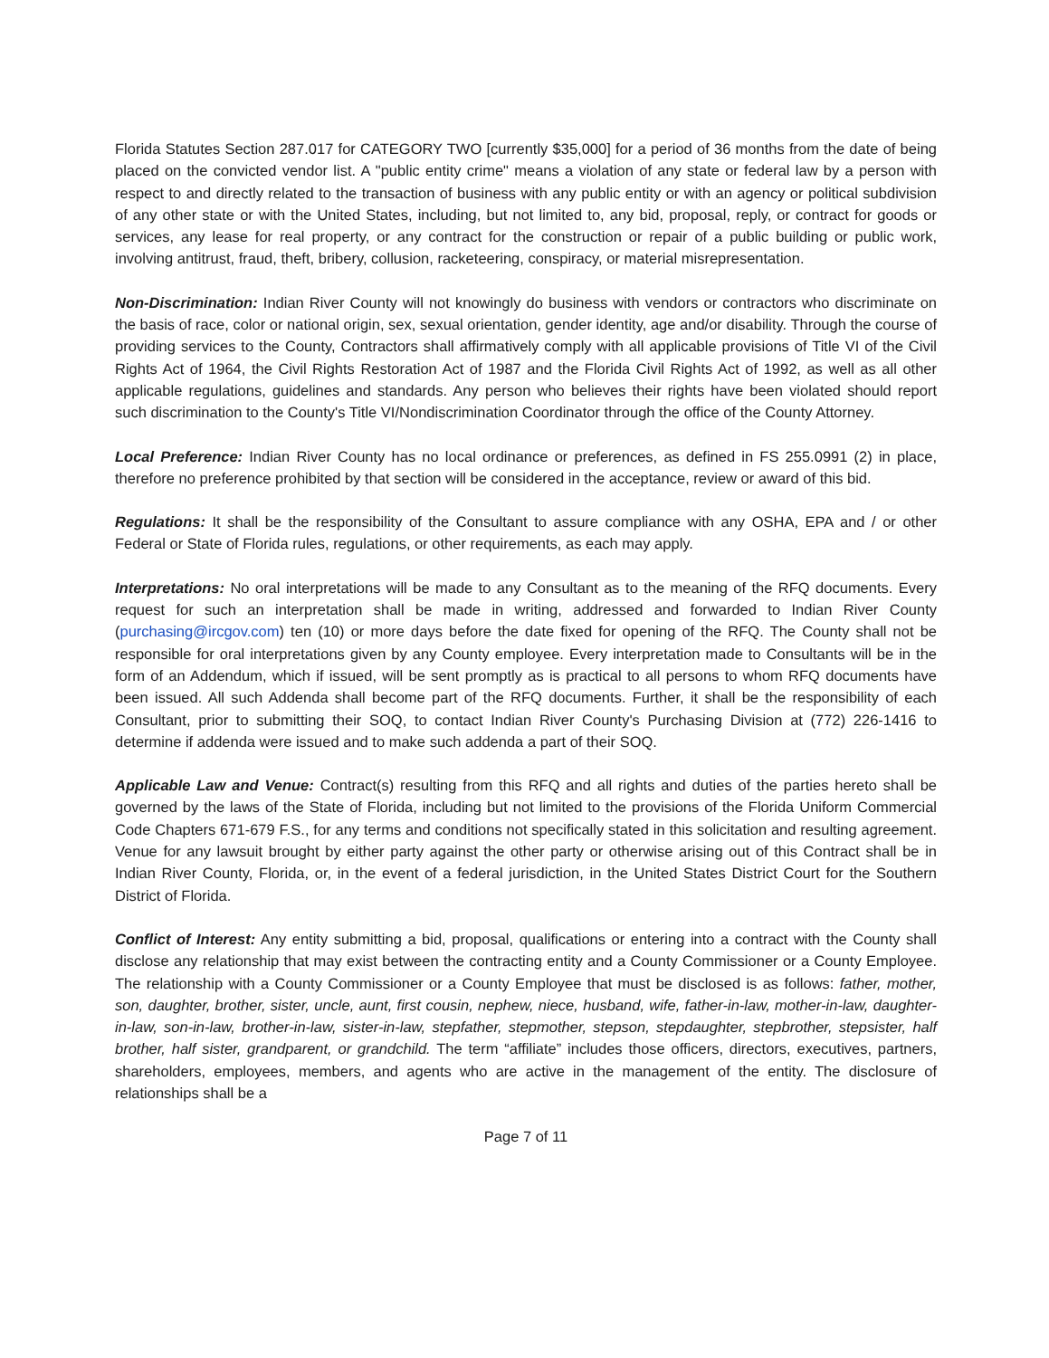Florida Statutes Section 287.017 for CATEGORY TWO [currently $35,000] for a period of 36 months from the date of being placed on the convicted vendor list. A "public entity crime" means a violation of any state or federal law by a person with respect to and directly related to the transaction of business with any public entity or with an agency or political subdivision of any other state or with the United States, including, but not limited to, any bid, proposal, reply, or contract for goods or services, any lease for real property, or any contract for the construction or repair of a public building or public work, involving antitrust, fraud, theft, bribery, collusion, racketeering, conspiracy, or material misrepresentation.
Non-Discrimination: Indian River County will not knowingly do business with vendors or contractors who discriminate on the basis of race, color or national origin, sex, sexual orientation, gender identity, age and/or disability. Through the course of providing services to the County, Contractors shall affirmatively comply with all applicable provisions of Title VI of the Civil Rights Act of 1964, the Civil Rights Restoration Act of 1987 and the Florida Civil Rights Act of 1992, as well as all other applicable regulations, guidelines and standards. Any person who believes their rights have been violated should report such discrimination to the County's Title VI/Nondiscrimination Coordinator through the office of the County Attorney.
Local Preference: Indian River County has no local ordinance or preferences, as defined in FS 255.0991 (2) in place, therefore no preference prohibited by that section will be considered in the acceptance, review or award of this bid.
Regulations: It shall be the responsibility of the Consultant to assure compliance with any OSHA, EPA and / or other Federal or State of Florida rules, regulations, or other requirements, as each may apply.
Interpretations: No oral interpretations will be made to any Consultant as to the meaning of the RFQ documents. Every request for such an interpretation shall be made in writing, addressed and forwarded to Indian River County (purchasing@ircgov.com) ten (10) or more days before the date fixed for opening of the RFQ. The County shall not be responsible for oral interpretations given by any County employee. Every interpretation made to Consultants will be in the form of an Addendum, which if issued, will be sent promptly as is practical to all persons to whom RFQ documents have been issued. All such Addenda shall become part of the RFQ documents. Further, it shall be the responsibility of each Consultant, prior to submitting their SOQ, to contact Indian River County's Purchasing Division at (772) 226-1416 to determine if addenda were issued and to make such addenda a part of their SOQ.
Applicable Law and Venue: Contract(s) resulting from this RFQ and all rights and duties of the parties hereto shall be governed by the laws of the State of Florida, including but not limited to the provisions of the Florida Uniform Commercial Code Chapters 671-679 F.S., for any terms and conditions not specifically stated in this solicitation and resulting agreement. Venue for any lawsuit brought by either party against the other party or otherwise arising out of this Contract shall be in Indian River County, Florida, or, in the event of a federal jurisdiction, in the United States District Court for the Southern District of Florida.
Conflict of Interest: Any entity submitting a bid, proposal, qualifications or entering into a contract with the County shall disclose any relationship that may exist between the contracting entity and a County Commissioner or a County Employee. The relationship with a County Commissioner or a County Employee that must be disclosed is as follows: father, mother, son, daughter, brother, sister, uncle, aunt, first cousin, nephew, niece, husband, wife, father-in-law, mother-in-law, daughter-in-law, son-in-law, brother-in-law, sister-in-law, stepfather, stepmother, stepson, stepdaughter, stepbrother, stepsister, half brother, half sister, grandparent, or grandchild. The term “affiliate” includes those officers, directors, executives, partners, shareholders, employees, members, and agents who are active in the management of the entity. The disclosure of relationships shall be a
Page 7 of 11